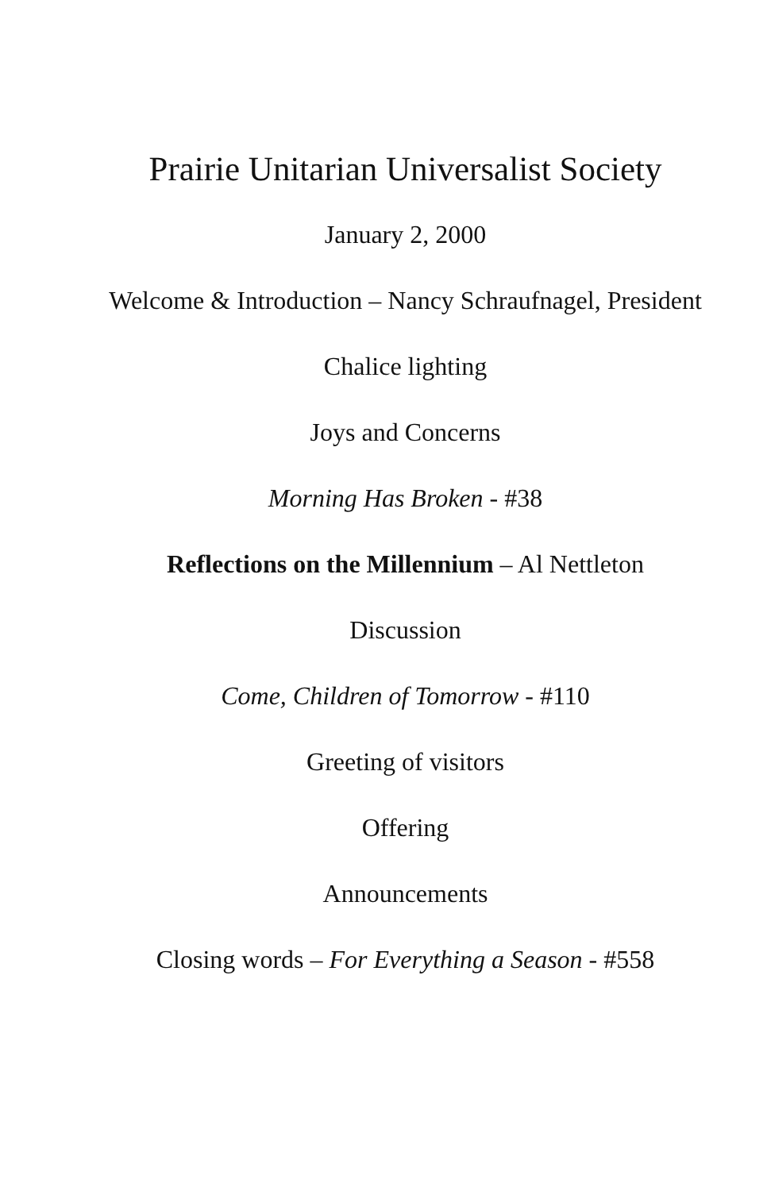Prairie Unitarian Universalist Society
January 2, 2000
Welcome & Introduction – Nancy Schraufnagel, President
Chalice lighting
Joys and Concerns
Morning Has Broken - #38
Reflections on the Millennium – Al Nettleton
Discussion
Come, Children of Tomorrow - #110
Greeting of visitors
Offering
Announcements
Closing words – For Everything a Season - #558